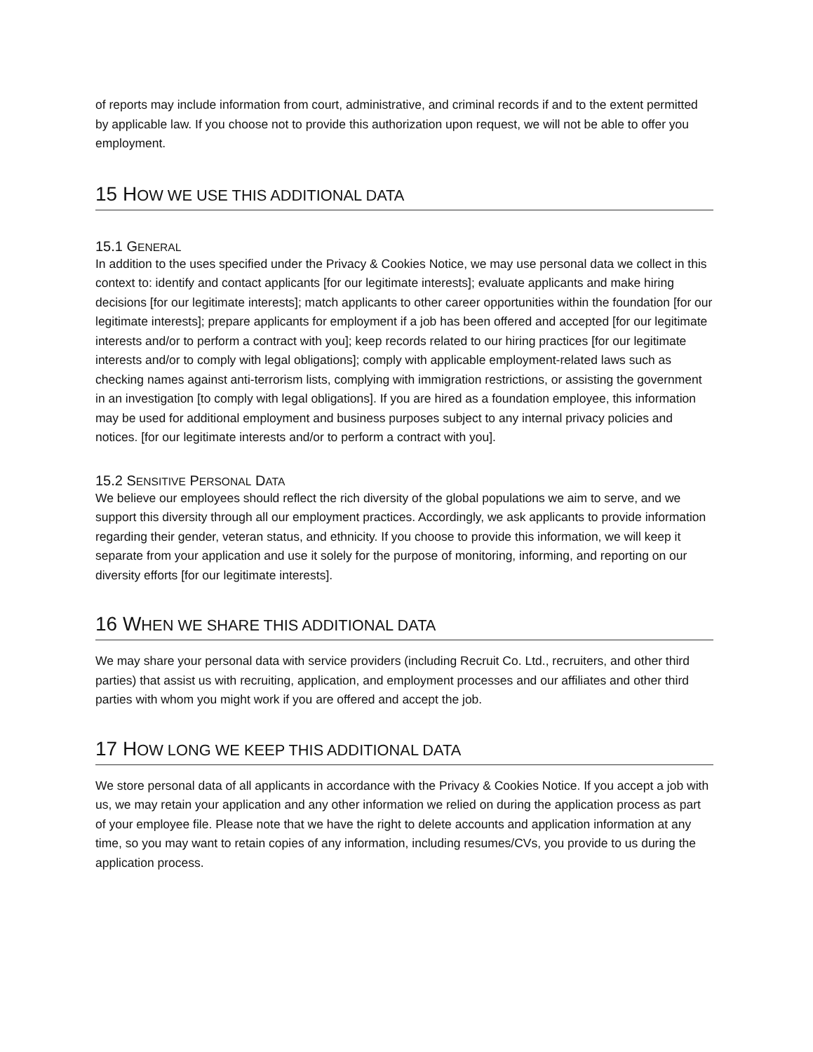of reports may include information from court, administrative, and criminal records if and to the extent permitted by applicable law. If you choose not to provide this authorization upon request, we will not be able to offer you employment.
15 HOW WE USE THIS ADDITIONAL DATA
15.1 GENERAL
In addition to the uses specified under the Privacy & Cookies Notice, we may use personal data we collect in this context to: identify and contact applicants [for our legitimate interests]; evaluate applicants and make hiring decisions [for our legitimate interests]; match applicants to other career opportunities within the foundation [for our legitimate interests]; prepare applicants for employment if a job has been offered and accepted [for our legitimate interests and/or to perform a contract with you]; keep records related to our hiring practices [for our legitimate interests and/or to comply with legal obligations]; comply with applicable employment-related laws such as checking names against anti-terrorism lists, complying with immigration restrictions, or assisting the government in an investigation [to comply with legal obligations]. If you are hired as a foundation employee, this information may be used for additional employment and business purposes subject to any internal privacy policies and notices. [for our legitimate interests and/or to perform a contract with you].
15.2 SENSITIVE PERSONAL DATA
We believe our employees should reflect the rich diversity of the global populations we aim to serve, and we support this diversity through all our employment practices. Accordingly, we ask applicants to provide information regarding their gender, veteran status, and ethnicity. If you choose to provide this information, we will keep it separate from your application and use it solely for the purpose of monitoring, informing, and reporting on our diversity efforts [for our legitimate interests].
16 WHEN WE SHARE THIS ADDITIONAL DATA
We may share your personal data with service providers (including Recruit Co. Ltd., recruiters, and other third parties) that assist us with recruiting, application, and employment processes and our affiliates and other third parties with whom you might work if you are offered and accept the job.
17 HOW LONG WE KEEP THIS ADDITIONAL DATA
We store personal data of all applicants in accordance with the Privacy & Cookies Notice. If you accept a job with us, we may retain your application and any other information we relied on during the application process as part of your employee file. Please note that we have the right to delete accounts and application information at any time, so you may want to retain copies of any information, including resumes/CVs, you provide to us during the application process.